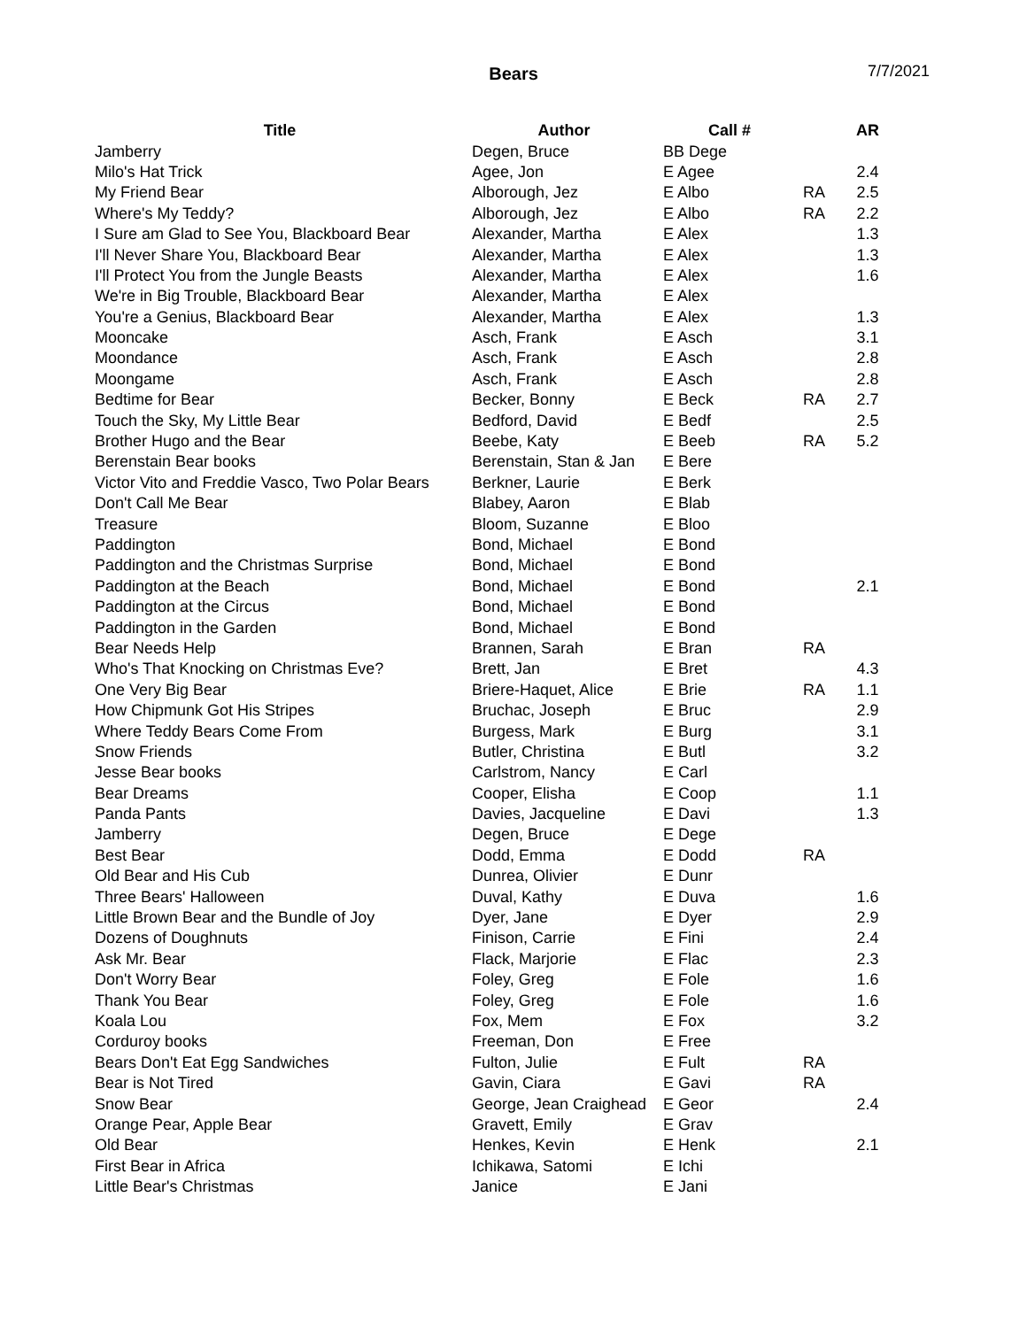Bears
7/7/2021
| Title | Author | Call # | | AR |
| --- | --- | --- | --- | --- |
| Jamberry | Degen, Bruce | BB Dege | | |
| Milo's Hat Trick | Agee, Jon | E Agee | | 2.4 |
| My Friend Bear | Alborough, Jez | E Albo | RA | 2.5 |
| Where's My Teddy? | Alborough, Jez | E Albo | RA | 2.2 |
| I Sure am Glad to See You, Blackboard Bear | Alexander, Martha | E Alex | | 1.3 |
| I'll Never Share You, Blackboard Bear | Alexander, Martha | E Alex | | 1.3 |
| I'll Protect You from the Jungle Beasts | Alexander, Martha | E Alex | | 1.6 |
| We're in Big Trouble, Blackboard Bear | Alexander, Martha | E Alex | | |
| You're a Genius, Blackboard Bear | Alexander, Martha | E Alex | | 1.3 |
| Mooncake | Asch, Frank | E Asch | | 3.1 |
| Moondance | Asch, Frank | E Asch | | 2.8 |
| Moongame | Asch, Frank | E Asch | | 2.8 |
| Bedtime for Bear | Becker, Bonny | E Beck | RA | 2.7 |
| Touch the Sky, My Little Bear | Bedford, David | E Bedf | | 2.5 |
| Brother Hugo and the Bear | Beebe, Katy | E Beeb | RA | 5.2 |
| Berenstain Bear books | Berenstain, Stan & Jan | E Bere | | |
| Victor Vito and Freddie Vasco, Two Polar Bears | Berkner, Laurie | E Berk | | |
| Don't Call Me Bear | Blabey, Aaron | E Blab | | |
| Treasure | Bloom, Suzanne | E Bloo | | |
| Paddington | Bond, Michael | E Bond | | |
| Paddington and the Christmas Surprise | Bond, Michael | E Bond | | |
| Paddington at the Beach | Bond, Michael | E Bond | | 2.1 |
| Paddington at the Circus | Bond, Michael | E Bond | | |
| Paddington in the Garden | Bond, Michael | E Bond | | |
| Bear Needs Help | Brannen, Sarah | E Bran | RA | |
| Who's That Knocking on Christmas Eve? | Brett, Jan | E Bret | | 4.3 |
| One Very Big Bear | Briere-Haquet, Alice | E Brie | RA | 1.1 |
| How Chipmunk Got His Stripes | Bruchac, Joseph | E Bruc | | 2.9 |
| Where Teddy Bears Come From | Burgess, Mark | E Burg | | 3.1 |
| Snow Friends | Butler, Christina | E Butl | | 3.2 |
| Jesse Bear books | Carlstrom, Nancy | E Carl | | |
| Bear Dreams | Cooper, Elisha | E Coop | | 1.1 |
| Panda Pants | Davies, Jacqueline | E Davi | | 1.3 |
| Jamberry | Degen, Bruce | E Dege | | |
| Best Bear | Dodd, Emma | E Dodd | RA | |
| Old Bear and His Cub | Dunrea, Olivier | E Dunr | | |
| Three Bears' Halloween | Duval, Kathy | E Duva | | 1.6 |
| Little Brown Bear and the Bundle of Joy | Dyer, Jane | E Dyer | | 2.9 |
| Dozens of Doughnuts | Finison, Carrie | E Fini | | 2.4 |
| Ask Mr. Bear | Flack, Marjorie | E Flac | | 2.3 |
| Don't Worry Bear | Foley, Greg | E Fole | | 1.6 |
| Thank You Bear | Foley, Greg | E Fole | | 1.6 |
| Koala Lou | Fox, Mem | E Fox | | 3.2 |
| Corduroy books | Freeman, Don | E Free | | |
| Bears Don't Eat Egg Sandwiches | Fulton, Julie | E Fult | RA | |
| Bear is Not Tired | Gavin, Ciara | E Gavi | RA | |
| Snow Bear | George, Jean Craighead | E Geor | | 2.4 |
| Orange Pear, Apple Bear | Gravett, Emily | E Grav | | |
| Old Bear | Henkes, Kevin | E Henk | | 2.1 |
| First Bear in Africa | Ichikawa, Satomi | E Ichi | | |
| Little Bear's Christmas | Janice | E Jani | | |